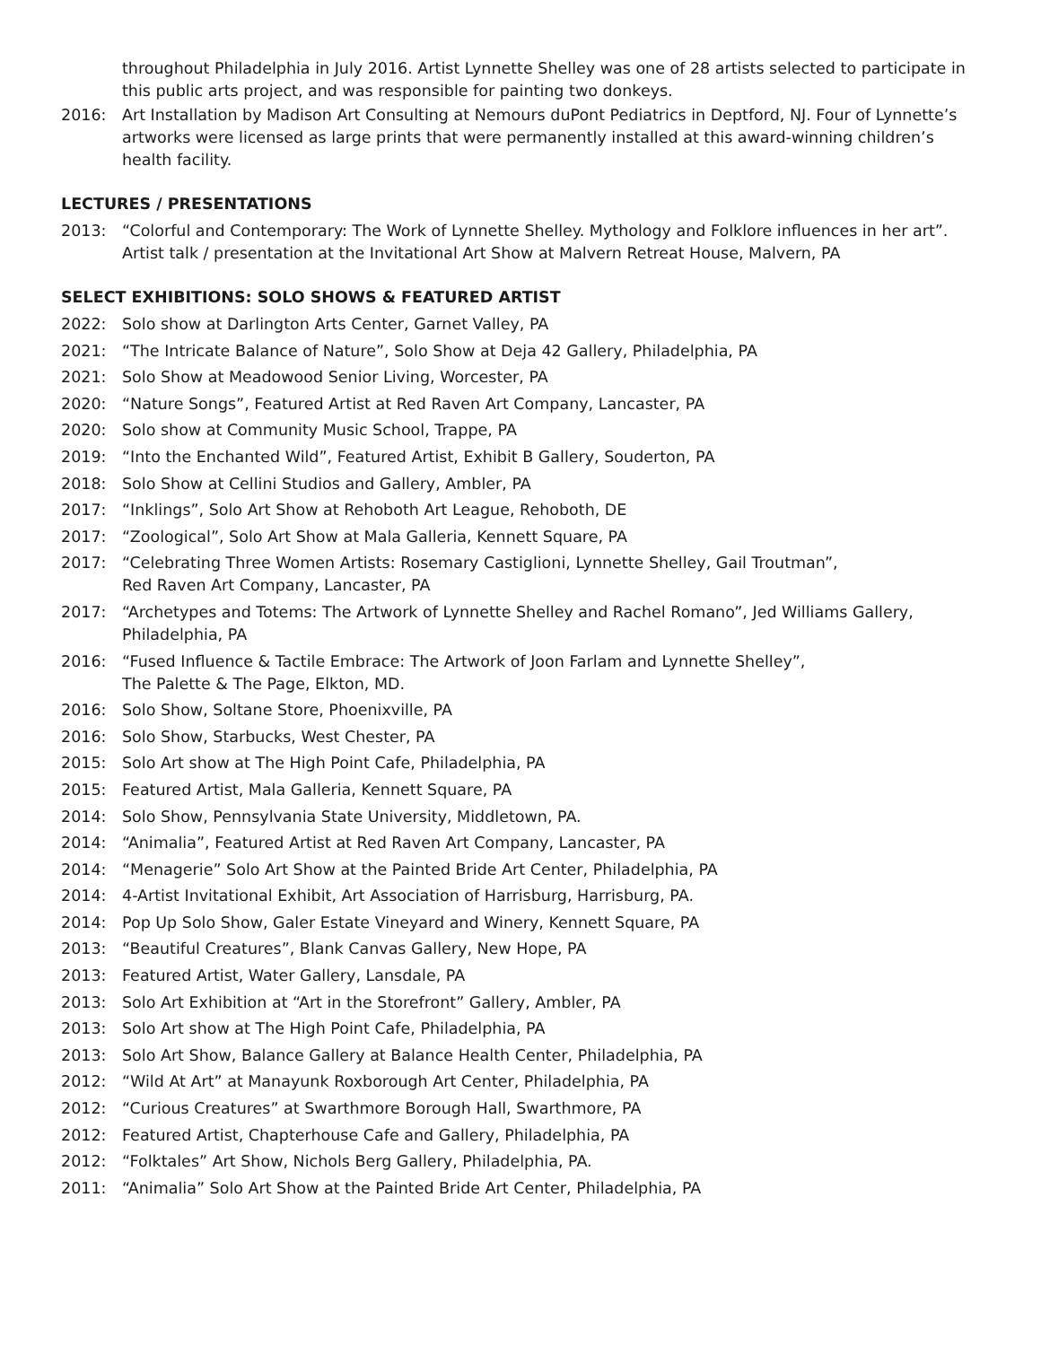throughout Philadelphia in July 2016. Artist Lynnette Shelley was one of 28 artists selected to participate in this public arts project, and was responsible for painting two donkeys.
2016: Art Installation by Madison Art Consulting at Nemours duPont Pediatrics in Deptford, NJ. Four of Lynnette’s artworks were licensed as large prints that were permanently installed at this award-winning children’s health facility.
LECTURES / PRESENTATIONS
2013: “Colorful and Contemporary: The Work of Lynnette Shelley. Mythology and Folklore influences in her art”. Artist talk / presentation at the Invitational Art Show at Malvern Retreat House, Malvern, PA
SELECT EXHIBITIONS: SOLO SHOWS & FEATURED ARTIST
2022: Solo show at Darlington Arts Center, Garnet Valley, PA
2021: “The Intricate Balance of Nature”, Solo Show at Deja 42 Gallery, Philadelphia, PA
2021: Solo Show at Meadowood Senior Living, Worcester, PA
2020: “Nature Songs”, Featured Artist at Red Raven Art Company, Lancaster, PA
2020: Solo show at Community Music School, Trappe, PA
2019: “Into the Enchanted Wild”, Featured Artist, Exhibit B Gallery, Souderton, PA
2018: Solo Show at Cellini Studios and Gallery, Ambler, PA
2017: “Inklings”, Solo Art Show at Rehoboth Art League, Rehoboth, DE
2017: “Zoological”, Solo Art Show at Mala Galleria, Kennett Square, PA
2017: “Celebrating Three Women Artists: Rosemary Castiglioni, Lynnette Shelley, Gail Troutman”,
Red Raven Art Company, Lancaster, PA
2017: “Archetypes and Totems: The Artwork of Lynnette Shelley and Rachel Romano”, Jed Williams Gallery, Philadelphia, PA
2016: “Fused Influence & Tactile Embrace: The Artwork of Joon Farlam and Lynnette Shelley”,
The Palette & The Page, Elkton, MD.
2016: Solo Show, Soltane Store, Phoenixville, PA
2016: Solo Show, Starbucks, West Chester, PA
2015: Solo Art show at The High Point Cafe, Philadelphia, PA
2015: Featured Artist, Mala Galleria, Kennett Square, PA
2014: Solo Show, Pennsylvania State University, Middletown, PA.
2014: “Animalia”, Featured Artist at Red Raven Art Company, Lancaster, PA
2014: “Menagerie” Solo Art Show at the Painted Bride Art Center, Philadelphia, PA
2014: 4-Artist Invitational Exhibit, Art Association of Harrisburg, Harrisburg, PA.
2014: Pop Up Solo Show, Galer Estate Vineyard and Winery, Kennett Square, PA
2013: “Beautiful Creatures”, Blank Canvas Gallery, New Hope, PA
2013: Featured Artist, Water Gallery, Lansdale, PA
2013: Solo Art Exhibition at “Art in the Storefront” Gallery, Ambler, PA
2013: Solo Art show at The High Point Cafe, Philadelphia, PA
2013: Solo Art Show, Balance Gallery at Balance Health Center, Philadelphia, PA
2012: “Wild At Art” at Manayunk Roxborough Art Center, Philadelphia, PA
2012: “Curious Creatures” at Swarthmore Borough Hall, Swarthmore, PA
2012: Featured Artist, Chapterhouse Cafe and Gallery, Philadelphia, PA
2012: “Folktales” Art Show, Nichols Berg Gallery, Philadelphia, PA.
2011: “Animalia” Solo Art Show at the Painted Bride Art Center, Philadelphia, PA